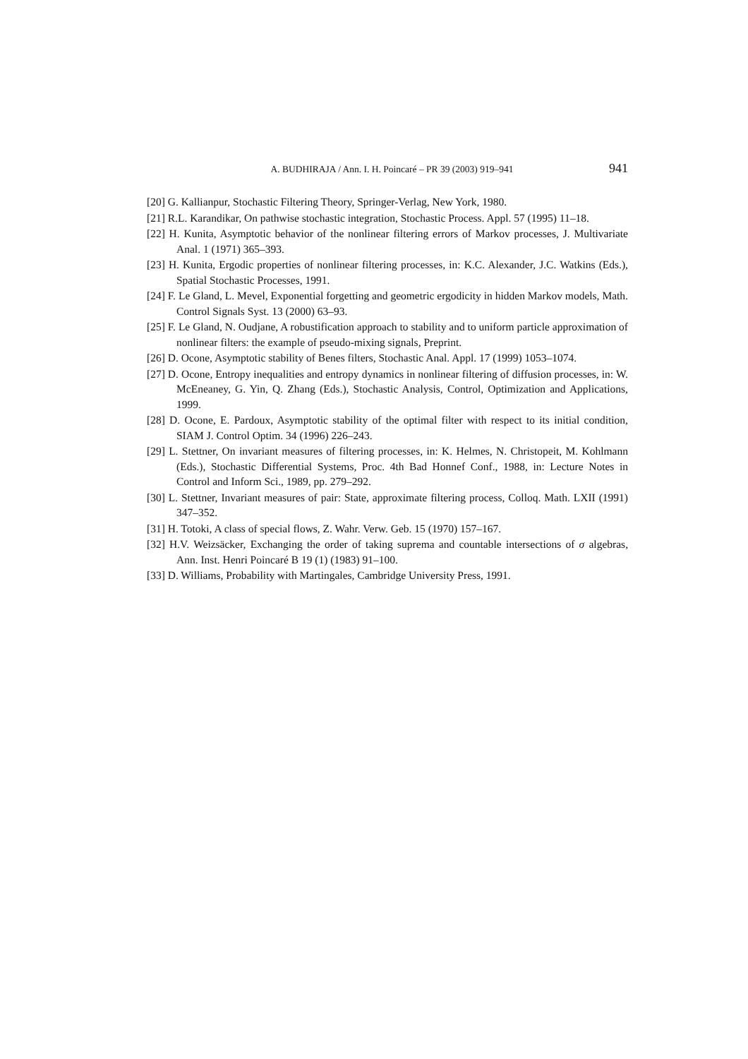A. BUDHIRAJA / Ann. I. H. Poincaré – PR 39 (2003) 919–941 941
[20] G. Kallianpur, Stochastic Filtering Theory, Springer-Verlag, New York, 1980.
[21] R.L. Karandikar, On pathwise stochastic integration, Stochastic Process. Appl. 57 (1995) 11–18.
[22] H. Kunita, Asymptotic behavior of the nonlinear filtering errors of Markov processes, J. Multivariate Anal. 1 (1971) 365–393.
[23] H. Kunita, Ergodic properties of nonlinear filtering processes, in: K.C. Alexander, J.C. Watkins (Eds.), Spatial Stochastic Processes, 1991.
[24] F. Le Gland, L. Mevel, Exponential forgetting and geometric ergodicity in hidden Markov models, Math. Control Signals Syst. 13 (2000) 63–93.
[25] F. Le Gland, N. Oudjane, A robustification approach to stability and to uniform particle approximation of nonlinear filters: the example of pseudo-mixing signals, Preprint.
[26] D. Ocone, Asymptotic stability of Benes filters, Stochastic Anal. Appl. 17 (1999) 1053–1074.
[27] D. Ocone, Entropy inequalities and entropy dynamics in nonlinear filtering of diffusion processes, in: W. McEneaney, G. Yin, Q. Zhang (Eds.), Stochastic Analysis, Control, Optimization and Applications, 1999.
[28] D. Ocone, E. Pardoux, Asymptotic stability of the optimal filter with respect to its initial condition, SIAM J. Control Optim. 34 (1996) 226–243.
[29] L. Stettner, On invariant measures of filtering processes, in: K. Helmes, N. Christopeit, M. Kohlmann (Eds.), Stochastic Differential Systems, Proc. 4th Bad Honnef Conf., 1988, in: Lecture Notes in Control and Inform Sci., 1989, pp. 279–292.
[30] L. Stettner, Invariant measures of pair: State, approximate filtering process, Colloq. Math. LXII (1991) 347–352.
[31] H. Totoki, A class of special flows, Z. Wahr. Verw. Geb. 15 (1970) 157–167.
[32] H.V. Weizsäcker, Exchanging the order of taking suprema and countable intersections of σ algebras, Ann. Inst. Henri Poincaré B 19 (1) (1983) 91–100.
[33] D. Williams, Probability with Martingales, Cambridge University Press, 1991.